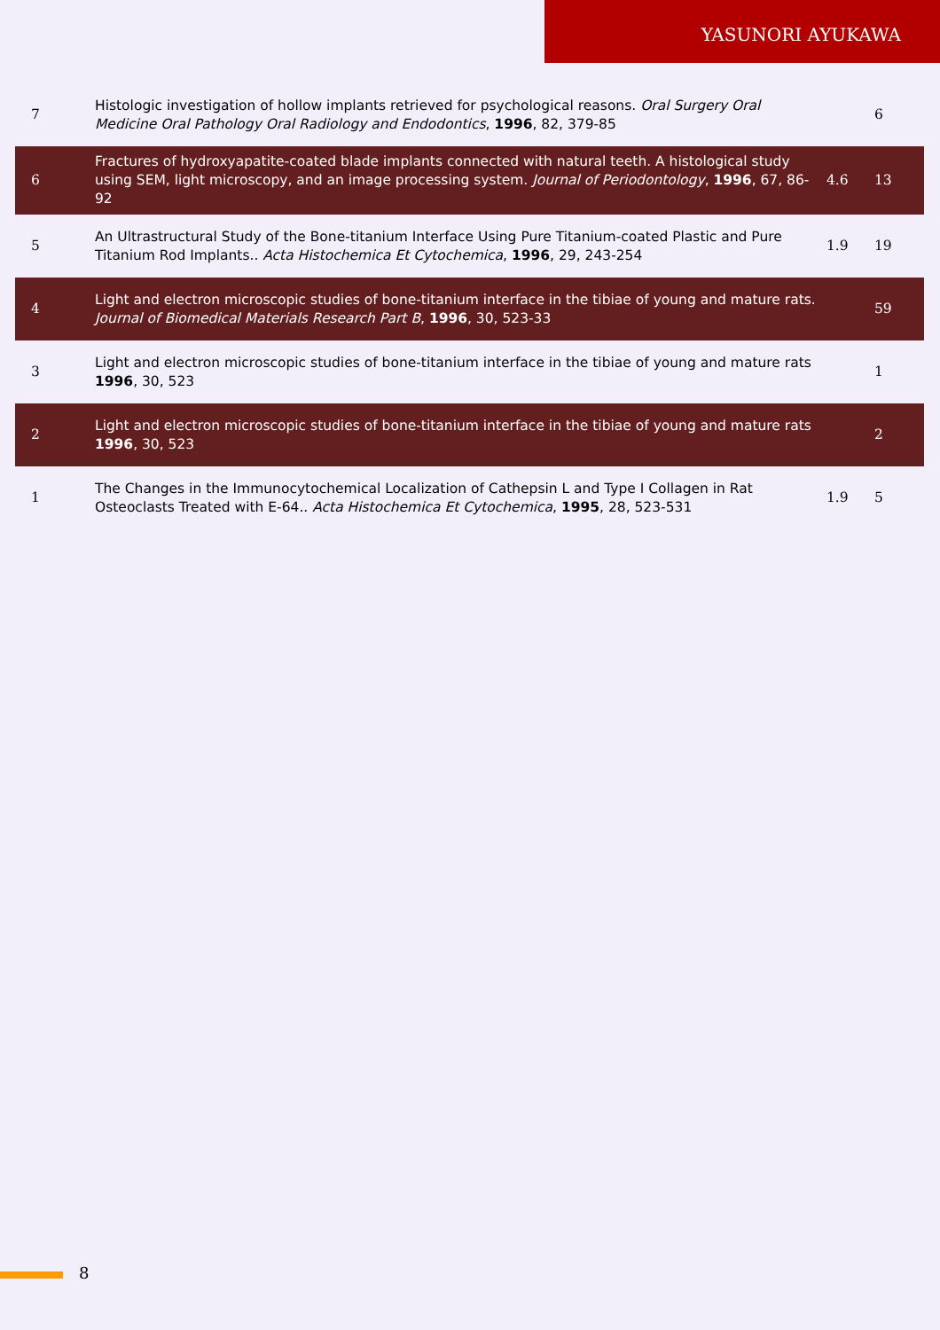YASUNORI AYUKAWA
| 7 | Histologic investigation of hollow implants retrieved for psychological reasons. Oral Surgery Oral Medicine Oral Pathology Oral Radiology and Endodontics , 1996 , 82, 379-85 | | 6 |
| 6 | Fractures of hydroxyapatite-coated blade implants connected with natural teeth. A histological study using SEM, light microscopy, and an image processing system. Journal of Periodontology , 1996 , 67, 86-92 | 4.6 | 13 |
| 5 | An Ultrastructural Study of the Bone-titanium Interface Using Pure Titanium-coated Plastic and Pure Titanium Rod Implants.. Acta Histochemica Et Cytochemica , 1996 , 29, 243-254 | 1.9 | 19 |
| 4 | Light and electron microscopic studies of bone-titanium interface in the tibiae of young and mature rats. Journal of Biomedical Materials Research Part B , 1996 , 30, 523-33 | | 59 |
| 3 | Light and electron microscopic studies of bone-titanium interface in the tibiae of young and mature rats 1996 , 30, 523 | | 1 |
| 2 | Light and electron microscopic studies of bone-titanium interface in the tibiae of young and mature rats 1996 , 30, 523 | | 2 |
| 1 | The Changes in the Immunocytochemical Localization of Cathepsin L and Type I Collagen in Rat Osteoclasts Treated with E-64.. Acta Histochemica Et Cytochemica , 1995 , 28, 523-531 | 1.9 | 5 |
8